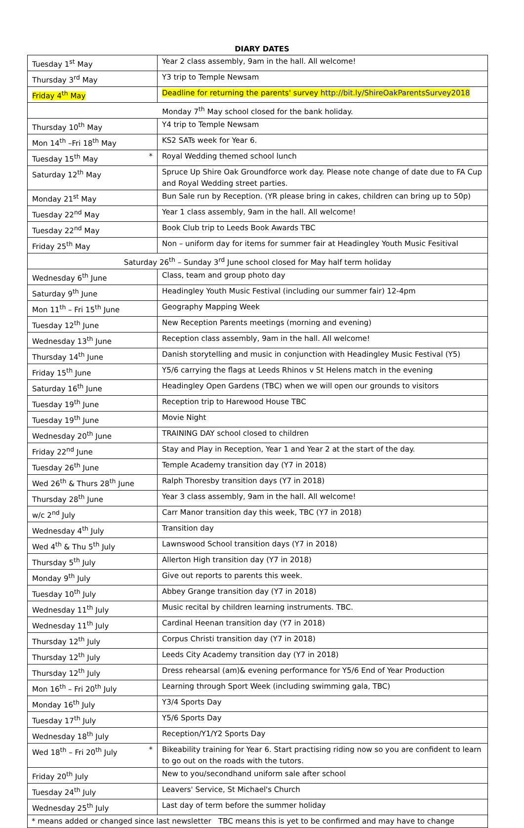DIARY DATES
| Tuesday 1<sup>st</sup> May | Year 2 class assembly, 9am in the hall. All welcome! |
| Thursday 3<sup>rd</sup> May | Y3 trip to Temple Newsam |
| Friday 4<sup>th</sup> May | Deadline for returning the parents' survey http://bit.ly/ShireOakParentsSurvey2018 |
| Monday 7<sup>th</sup> May school closed for the bank holiday. | |
| Thursday 10<sup>th</sup> May | Y4 trip to Temple Newsam |
| Mon 14<sup>th</sup> –Fri 18<sup>th</sup> May | KS2 SATs week for Year 6. |
| Tuesday 15<sup>th</sup> May * | Royal Wedding themed school lunch |
| Saturday 12<sup>th</sup> May | Spruce Up Shire Oak Groundforce work day. Please note change of date due to FA Cup and Royal Wedding street parties. |
| Monday 21<sup>st</sup> May | Bun Sale run by Reception. (YR please bring in cakes, children can bring up to 50p) |
| Tuesday 22<sup>nd</sup> May | Year 1 class assembly, 9am in the hall. All welcome! |
| Tuesday 22<sup>nd</sup> May | Book Club trip to Leeds Book Awards TBC |
| Friday 25<sup>th</sup> May | Non – uniform day for items for summer fair at Headingley Youth Music Fesitival |
| Saturday 26<sup>th</sup> – Sunday 3<sup>rd</sup> June school closed for May half term holiday | |
| Wednesday 6<sup>th</sup> June | Class, team and group photo day |
| Saturday 9<sup>th</sup> June | Headingley Youth Music Festival (including our summer fair) 12-4pm |
| Mon 11<sup>th</sup> – Fri 15<sup>th</sup> June | Geography Mapping Week |
| Tuesday 12<sup>th</sup> June | New Reception Parents meetings (morning and evening) |
| Wednesday 13<sup>th</sup> June | Reception class assembly, 9am in the hall. All welcome! |
| Thursday 14<sup>th</sup> June | Danish storytelling and music in conjunction with Headingley Music Festival (Y5) |
| Friday 15<sup>th</sup> June | Y5/6 carrying the flags at Leeds Rhinos v St Helens match in the evening |
| Saturday 16<sup>th</sup> June | Headingley Open Gardens (TBC) when we will open our grounds to visitors |
| Tuesday 19<sup>th</sup> June | Reception trip to Harewood House TBC |
| Tuesday 19<sup>th</sup> June | Movie Night |
| Wednesday 20<sup>th</sup> June | TRAINING DAY school closed to children |
| Friday 22<sup>nd</sup> June | Stay and Play in Reception, Year 1 and Year 2 at the start of the day. |
| Tuesday 26<sup>th</sup> June | Temple Academy transition day (Y7 in 2018) |
| Wed 26<sup>th</sup> & Thurs 28<sup>th</sup> June | Ralph Thoresby transition days (Y7 in 2018) |
| Thursday 28<sup>th</sup> June | Year 3 class assembly, 9am in the hall. All welcome! |
| w/c 2<sup>nd</sup> July | Carr Manor transition day this week, TBC (Y7 in 2018) |
| Wednesday 4<sup>th</sup> July | Transition day |
| Wed 4<sup>th</sup> & Thu 5<sup>th</sup> July | Lawnswood School transition days (Y7 in 2018) |
| Thursday 5<sup>th</sup> July | Allerton High transition day (Y7 in 2018) |
| Monday 9<sup>th</sup> July | Give out reports to parents this week. |
| Tuesday 10<sup>th</sup> July | Abbey Grange transition day (Y7 in 2018) |
| Wednesday 11<sup>th</sup> July | Music recital by children learning instruments. TBC. |
| Wednesday 11<sup>th</sup> July | Cardinal Heenan transition day (Y7 in 2018) |
| Thursday 12<sup>th</sup> July | Corpus Christi transition day (Y7 in 2018) |
| Thursday 12<sup>th</sup> July | Leeds City Academy transition day (Y7 in 2018) |
| Thursday 12<sup>th</sup> July | Dress rehearsal (am)& evening performance for Y5/6 End of Year Production |
| Mon 16<sup>th</sup> – Fri 20<sup>th</sup> July | Learning through Sport Week (including swimming gala, TBC) |
| Monday 16<sup>th</sup> July | Y3/4 Sports Day |
| Tuesday 17<sup>th</sup> July | Y5/6 Sports Day |
| Wednesday 18<sup>th</sup> July | Reception/Y1/Y2 Sports Day |
| Wed 18<sup>th</sup> – Fri 20<sup>th</sup> July * | Bikeability training for Year 6. Start practising riding now so you are confident to learn to go out on the roads with the tutors. |
| Friday 20<sup>th</sup> July | New to you/secondhand uniform sale after school |
| Tuesday 24<sup>th</sup> July | Leavers' Service, St Michael's Church |
| Wednesday 25<sup>th</sup> July | Last day of term before the summer holiday |
| * means added or changed since last newsletter TBC means this is yet to be confirmed and may have to change | |